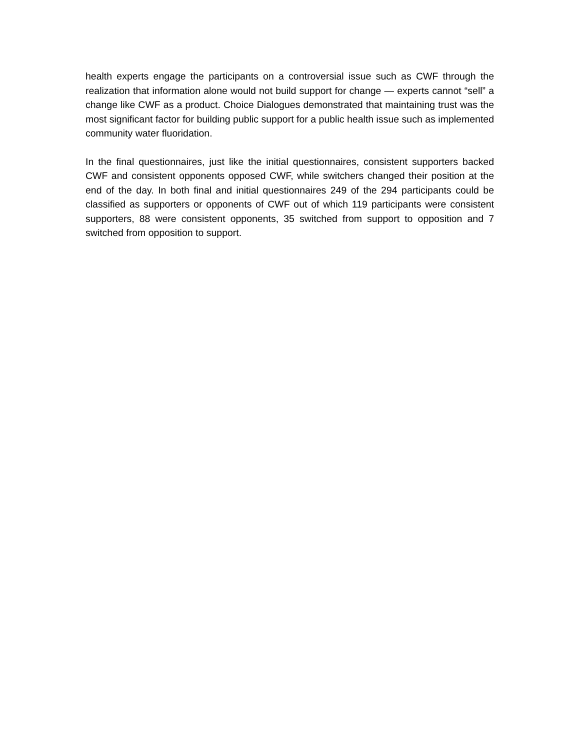health experts engage the participants on a controversial issue such as CWF through the realization that information alone would not build support for change — experts cannot “sell” a change like CWF as a product. Choice Dialogues demonstrated that maintaining trust was the most significant factor for building public support for a public health issue such as implemented community water fluoridation.
In the final questionnaires, just like the initial questionnaires, consistent supporters backed CWF and consistent opponents opposed CWF, while switchers changed their position at the end of the day. In both final and initial questionnaires 249 of the 294 participants could be classified as supporters or opponents of CWF out of which 119 participants were consistent supporters, 88 were consistent opponents, 35 switched from support to opposition and 7 switched from opposition to support.